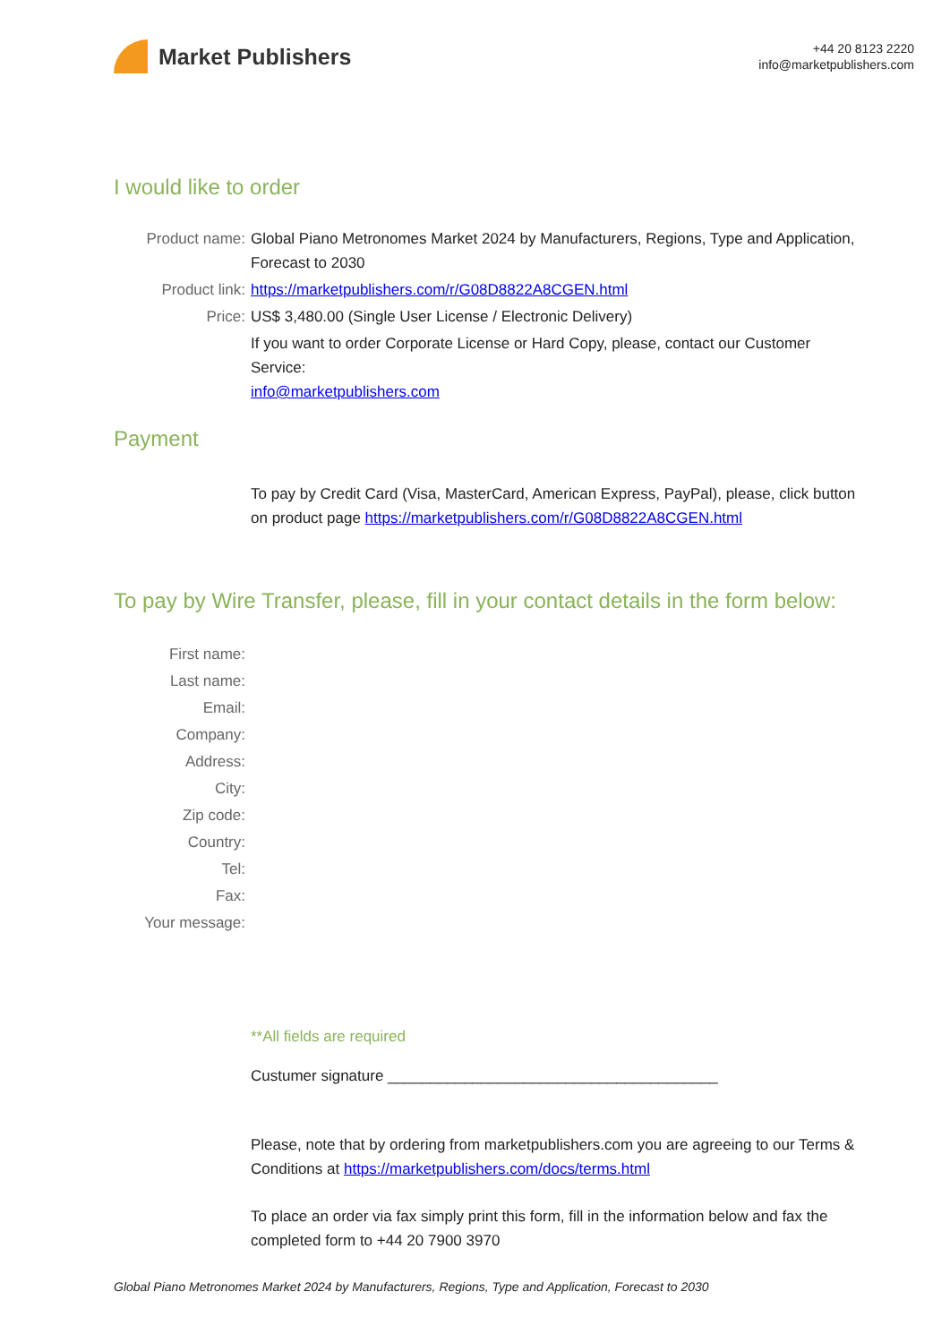Market Publishers
+44 20 8123 2220
info@marketpublishers.com
I would like to order
Product name: Global Piano Metronomes Market 2024 by Manufacturers, Regions, Type and Application, Forecast to 2030
Product link: https://marketpublishers.com/r/G08D8822A8CGEN.html
Price: US$ 3,480.00 (Single User License / Electronic Delivery)
If you want to order Corporate License or Hard Copy, please, contact our Customer Service:
info@marketpublishers.com
Payment
To pay by Credit Card (Visa, MasterCard, American Express, PayPal), please, click button on product page https://marketpublishers.com/r/G08D8822A8CGEN.html
To pay by Wire Transfer, please, fill in your contact details in the form below:
First name:
Last name:
Email:
Company:
Address:
City:
Zip code:
Country:
Tel:
Fax:
Your message:
**All fields are required
Custumer signature _______________________________________
Please, note that by ordering from marketpublishers.com you are agreeing to our Terms & Conditions at https://marketpublishers.com/docs/terms.html
To place an order via fax simply print this form, fill in the information below and fax the completed form to +44 20 7900 3970
Global Piano Metronomes Market 2024 by Manufacturers, Regions, Type and Application, Forecast to 2030